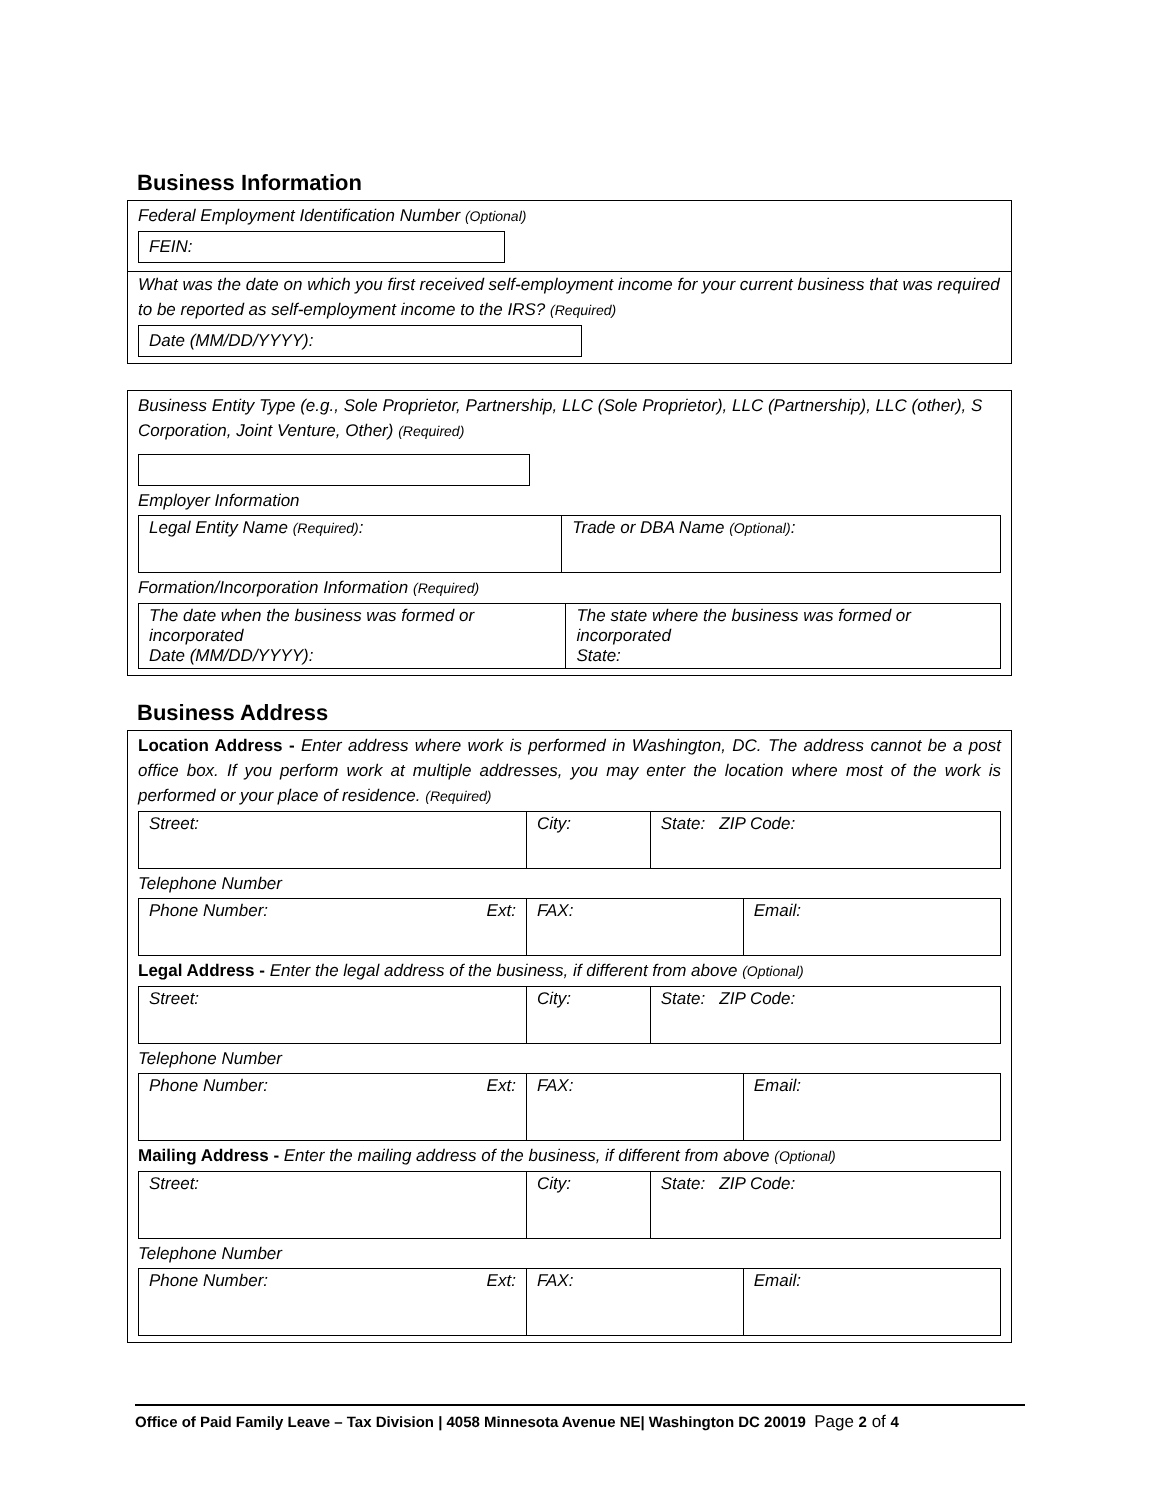Business Information
Federal Employment Identification Number (Optional)
FEIN:
What was the date on which you first received self-employment income for your current business that was required to be reported as self-employment income to the IRS? (Required)
Date (MM/DD/YYYY):
Business Entity Type (e.g., Sole Proprietor, Partnership, LLC (Sole Proprietor), LLC (Partnership), LLC (other), S Corporation, Joint Venture, Other) (Required)
Employer Information
| Legal Entity Name (Required) : | Trade or DBA Name (Optional) : |
Formation/Incorporation Information (Required)
| The date when the business was formed or incorporated Date (MM/DD/YYYY): | The state where the business was formed or incorporated State: |
Business Address
Location Address - Enter address where work is performed in Washington, DC. The address cannot be a post office box. If you perform work at multiple addresses, you may enter the location where most of the work is performed or your place of residence. (Required)
| Street: | City: | State: ZIP Code: |
Telephone Number
| Phone Number: Ext: | FAX: | Email: |
Legal Address - Enter the legal address of the business, if different from above (Optional)
| Street: | City: | State: ZIP Code: |
Telephone Number
| Phone Number: Ext: | FAX: | Email: |
Mailing Address - Enter the mailing address of the business, if different from above (Optional)
| Street: | City: | State: ZIP Code: |
Telephone Number
| Phone Number: Ext: | FAX: | Email: |
Office of Paid Family Leave – Tax Division | 4058 Minnesota Avenue NE| Washington DC 20019 Page 2 of 4